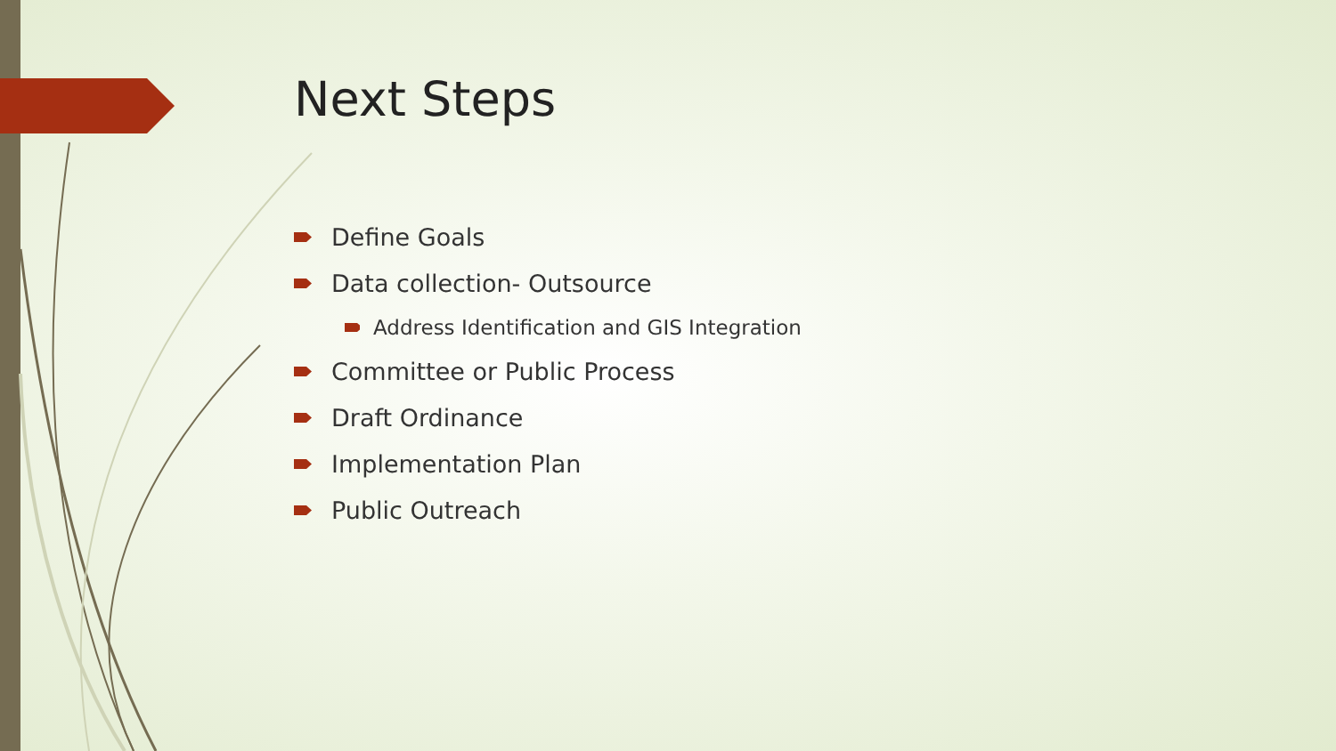Next Steps
Define Goals
Data collection- Outsource
Address Identification and GIS Integration
Committee or Public Process
Draft Ordinance
Implementation Plan
Public Outreach